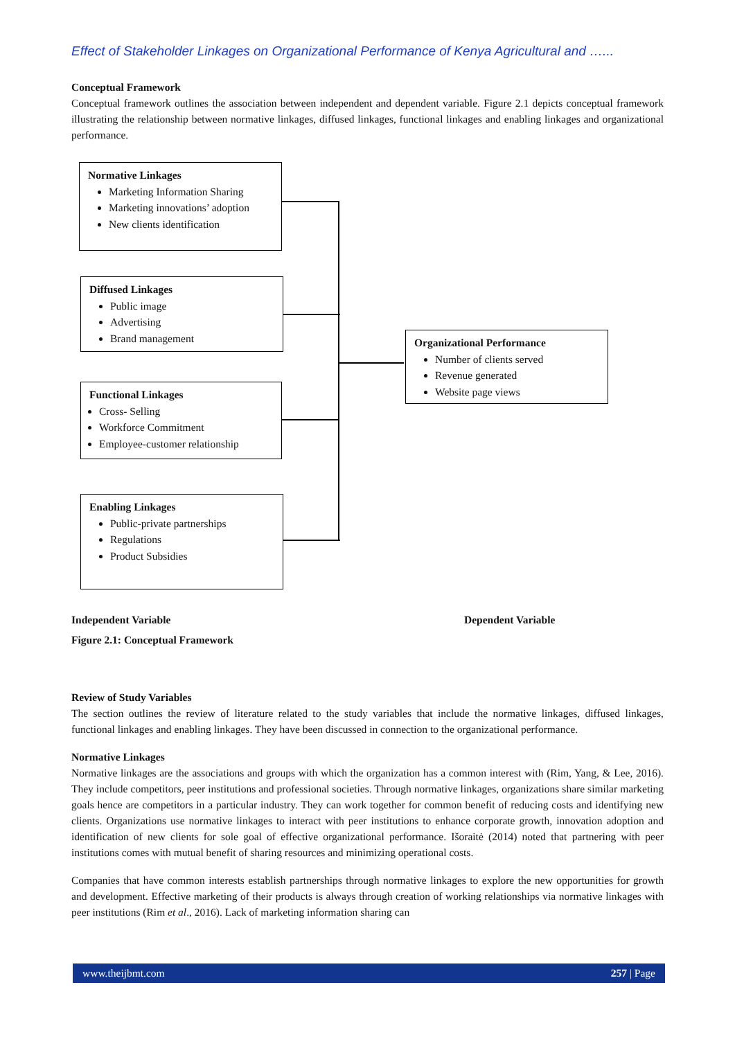Effect of Stakeholder Linkages on Organizational Performance of Kenya Agricultural and …...
Conceptual Framework
Conceptual framework outlines the association between independent and dependent variable. Figure 2.1 depicts conceptual framework illustrating the relationship between normative linkages, diffused linkages, functional linkages and enabling linkages and organizational performance.
Normative Linkages
Marketing Information Sharing
Marketing innovations’ adoption
New clients identification
Diffused Linkages
Public image
Advertising
Brand management
Functional Linkages
Cross- Selling
Workforce Commitment
Employee-customer relationship
Enabling Linkages
Public-private partnerships
Regulations
Product Subsidies
Organizational Performance
Number of clients served
Revenue generated
Website page views
Independent Variable Dependent Variable
Figure 2.1: Conceptual Framework
Review of Study Variables
The section outlines the review of literature related to the study variables that include the normative linkages, diffused linkages, functional linkages and enabling linkages. They have been discussed in connection to the organizational performance.
Normative Linkages
Normative linkages are the associations and groups with which the organization has a common interest with (Rim, Yang, & Lee, 2016). They include competitors, peer institutions and professional societies. Through normative linkages, organizations share similar marketing goals hence are competitors in a particular industry. They can work together for common benefit of reducing costs and identifying new clients. Organizations use normative linkages to interact with peer institutions to enhance corporate growth, innovation adoption and identification of new clients for sole goal of effective organizational performance. Išoraitė (2014) noted that partnering with peer institutions comes with mutual benefit of sharing resources and minimizing operational costs.
Companies that have common interests establish partnerships through normative linkages to explore the new opportunities for growth and development. Effective marketing of their products is always through creation of working relationships via normative linkages with peer institutions (Rim et al., 2016). Lack of marketing information sharing can
www.theijbmt.com 257 | Page